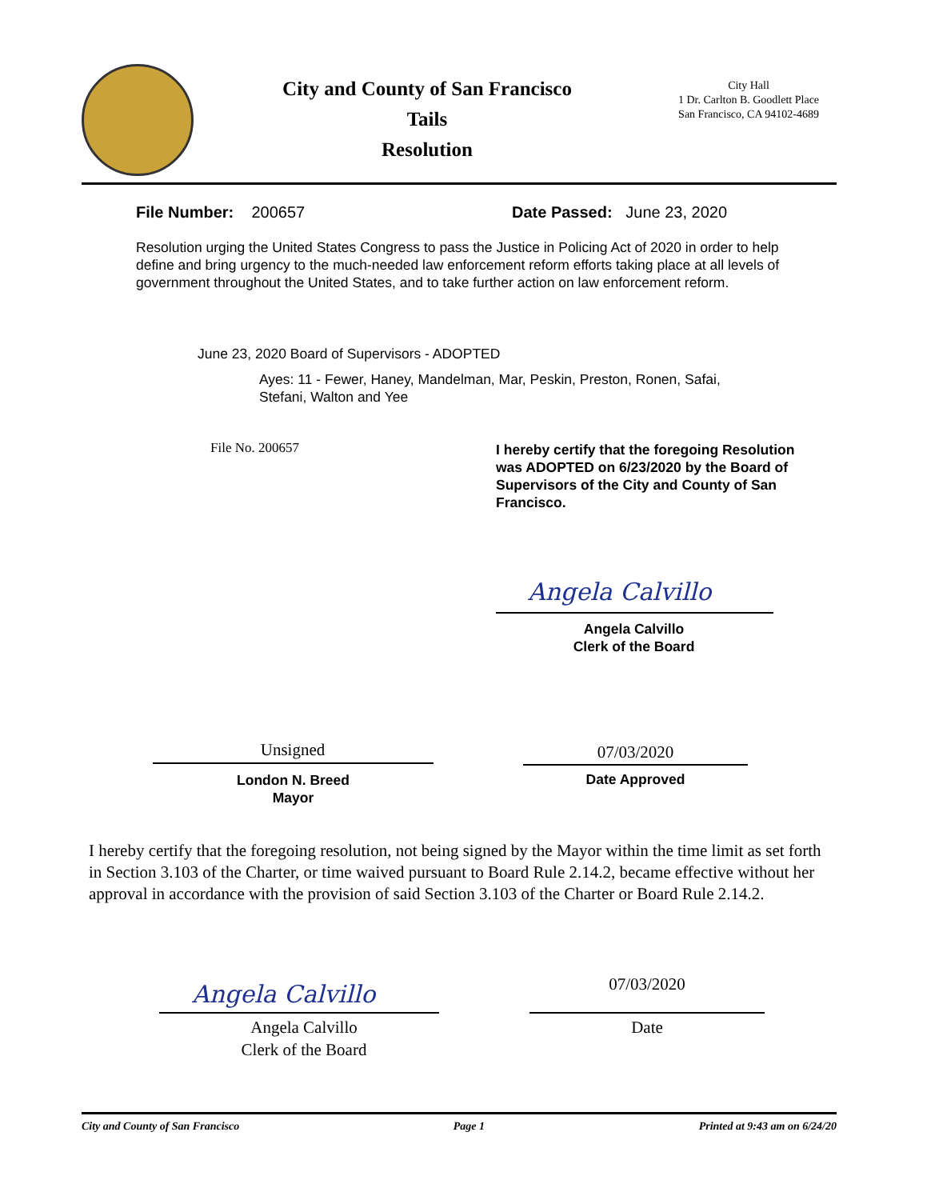City and County of San Francisco
Tails
Resolution
City Hall
1 Dr. Carlton B. Goodlett Place
San Francisco, CA 94102-4689
File Number: 200657 Date Passed: June 23, 2020
Resolution urging the United States Congress to pass the Justice in Policing Act of 2020 in order to help define and bring urgency to the much-needed law enforcement reform efforts taking place at all levels of government throughout the United States, and to take further action on law enforcement reform.
June 23, 2020 Board of Supervisors - ADOPTED
Ayes: 11 - Fewer, Haney, Mandelman, Mar, Peskin, Preston, Ronen, Safai, Stefani, Walton and Yee
File No. 200657
I hereby certify that the foregoing Resolution was ADOPTED on 6/23/2020 by the Board of Supervisors of the City and County of San Francisco.
Angela Calvillo
Angela Calvillo
Clerk of the Board
Unsigned
London N. Breed
Mayor
07/03/2020
Date Approved
I hereby certify that the foregoing resolution, not being signed by the Mayor within the time limit as set forth in Section 3.103 of the Charter, or time waived pursuant to Board Rule 2.14.2, became effective without her approval in accordance with the provision of said Section 3.103 of the Charter or Board Rule 2.14.2.
Angela Calvillo
Angela Calvillo
Clerk of the Board
07/03/2020
Date
City and County of San Francisco Page 1 Printed at 9:43 am on 6/24/20